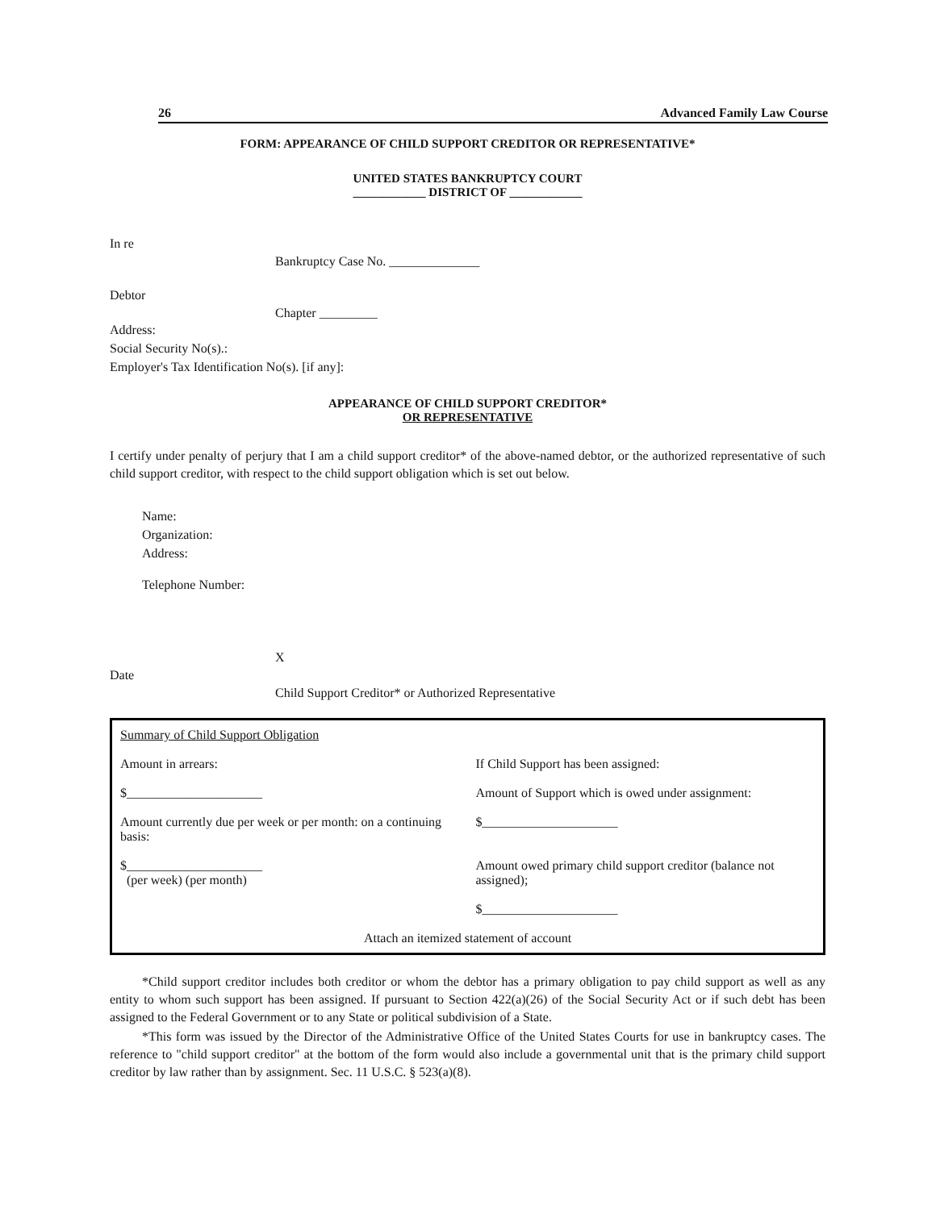26 Advanced Family Law Course
FORM: APPEARANCE OF CHILD SUPPORT CREDITOR OR REPRESENTATIVE*
UNITED STATES BANKRUPTCY COURT
____________ DISTRICT OF ____________
In re
Bankruptcy Case No. ______________
Debtor
Chapter _________
Address:
Social Security No(s).:
Employer's Tax Identification No(s). [if any]:
APPEARANCE OF CHILD SUPPORT CREDITOR*
OR REPRESENTATIVE
I certify under penalty of perjury that I am a child support creditor* of the above-named debtor, or the authorized representative of such child support creditor, with respect to the child support obligation which is set out below.
Name:
Organization:
Address:
Telephone Number:
X
Date
Child Support Creditor* or Authorized Representative
| Summary of Child Support Obligation | |
| Amount in arrears: | If Child Support has been assigned: |
| $_____________________ | Amount of Support which is owed under assignment: |
| Amount currently due per week or per month: on a continuing basis: | $_____________________ |
| $_____________________ (per week) (per month) | Amount owed primary child support creditor (balance not assigned); |
| | $_____________________ |
| Attach an itemized statement of account | |
*Child support creditor includes both creditor or whom the debtor has a primary obligation to pay child support as well as any entity to whom such support has been assigned. If pursuant to Section 422(a)(26) of the Social Security Act or if such debt has been assigned to the Federal Government or to any State or political subdivision of a State.
*This form was issued by the Director of the Administrative Office of the United States Courts for use in bankruptcy cases. The reference to "child support creditor" at the bottom of the form would also include a governmental unit that is the primary child support creditor by law rather than by assignment. Sec. 11 U.S.C. § 523(a)(8).